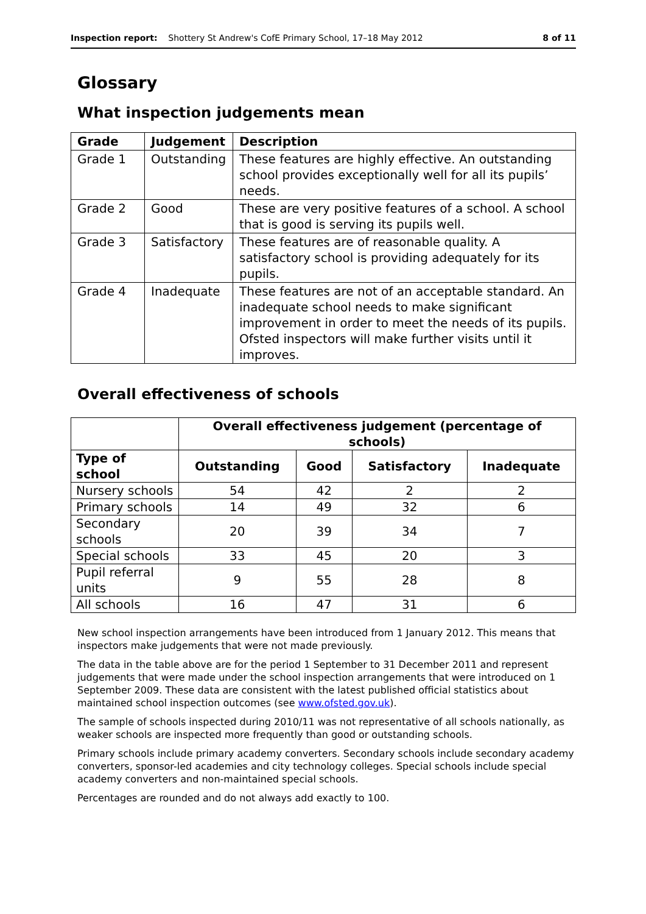Inspection report: Shottery St Andrew's CofE Primary School, 17–18 May 2012 8 of 11
Glossary
What inspection judgements mean
| Grade | Judgement | Description |
| --- | --- | --- |
| Grade 1 | Outstanding | These features are highly effective. An outstanding school provides exceptionally well for all its pupils’ needs. |
| Grade 2 | Good | These are very positive features of a school. A school that is good is serving its pupils well. |
| Grade 3 | Satisfactory | These features are of reasonable quality. A satisfactory school is providing adequately for its pupils. |
| Grade 4 | Inadequate | These features are not of an acceptable standard. An inadequate school needs to make significant improvement in order to meet the needs of its pupils. Ofsted inspectors will make further visits until it improves. |
Overall effectiveness of schools
| | Overall effectiveness judgement (percentage of schools) | | | |
| --- | --- | --- | --- | --- |
| Type of school | Outstanding | Good | Satisfactory | Inadequate |
| Nursery schools | 54 | 42 | 2 | 2 |
| Primary schools | 14 | 49 | 32 | 6 |
| Secondary schools | 20 | 39 | 34 | 7 |
| Special schools | 33 | 45 | 20 | 3 |
| Pupil referral units | 9 | 55 | 28 | 8 |
| All schools | 16 | 47 | 31 | 6 |
New school inspection arrangements have been introduced from 1 January 2012. This means that inspectors make judgements that were not made previously.
The data in the table above are for the period 1 September to 31 December 2011 and represent judgements that were made under the school inspection arrangements that were introduced on 1 September 2009. These data are consistent with the latest published official statistics about maintained school inspection outcomes (see www.ofsted.gov.uk).
The sample of schools inspected during 2010/11 was not representative of all schools nationally, as weaker schools are inspected more frequently than good or outstanding schools.
Primary schools include primary academy converters. Secondary schools include secondary academy converters, sponsor-led academies and city technology colleges. Special schools include special academy converters and non-maintained special schools.
Percentages are rounded and do not always add exactly to 100.